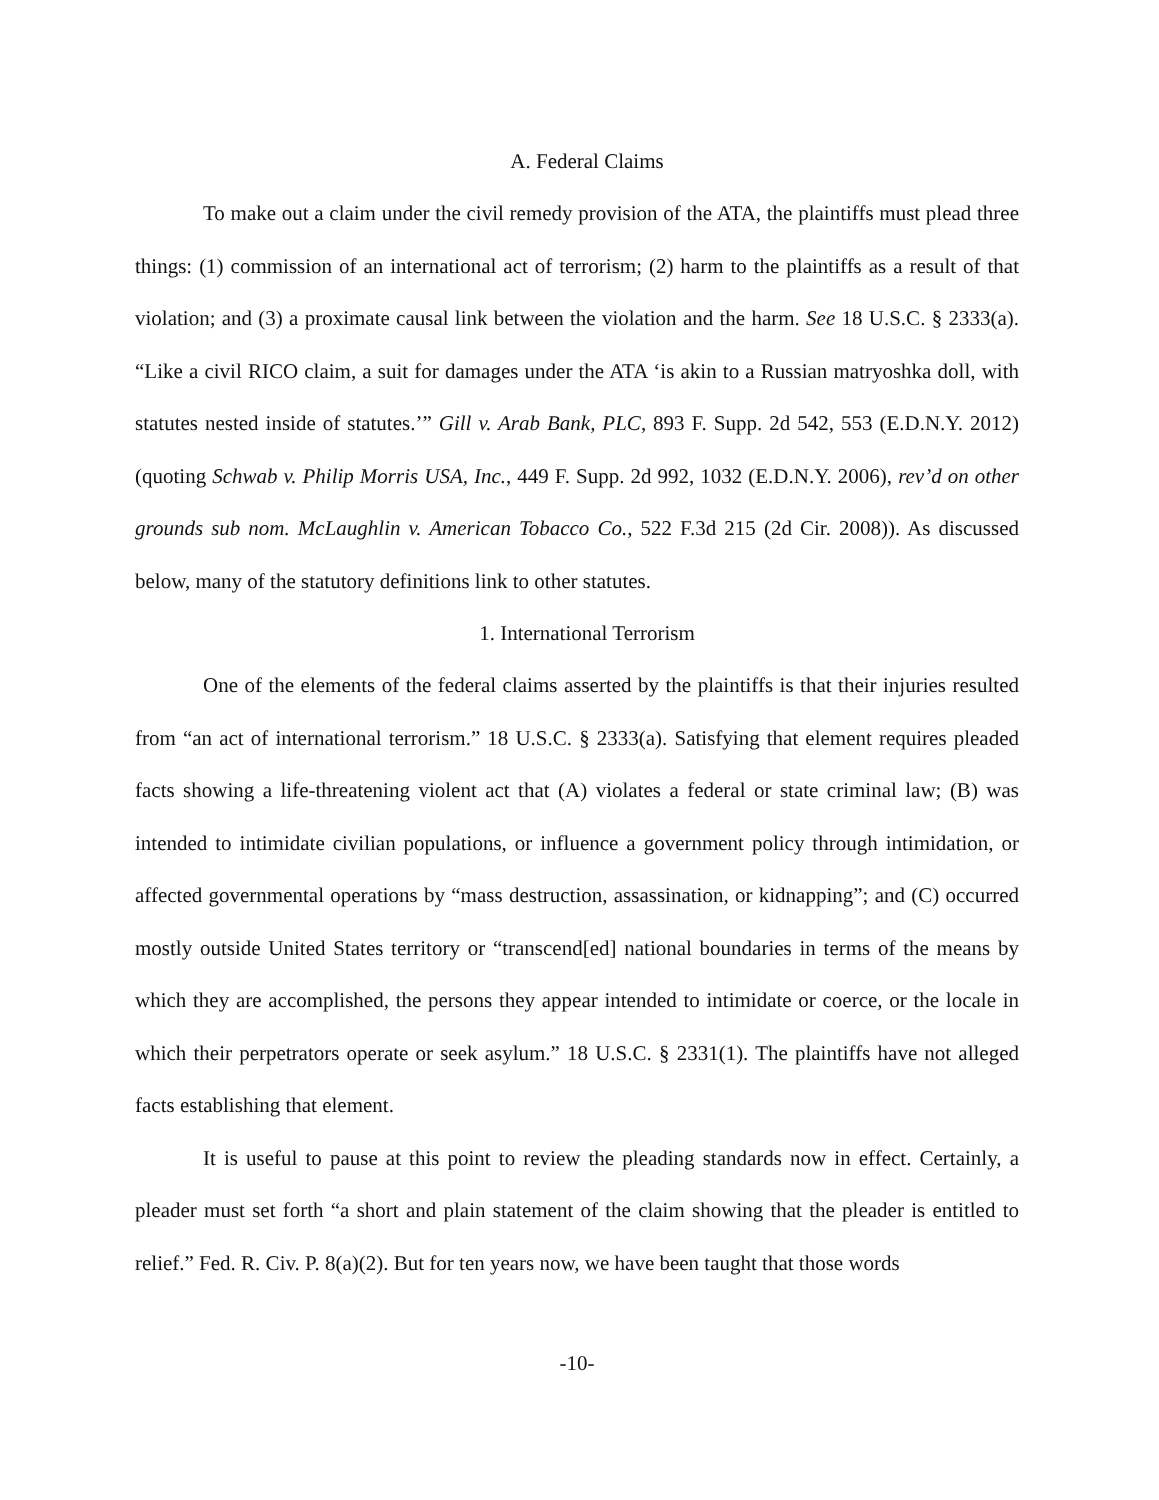A. Federal Claims
To make out a claim under the civil remedy provision of the ATA, the plaintiffs must plead three things: (1) commission of an international act of terrorism; (2) harm to the plaintiffs as a result of that violation; and (3) a proximate causal link between the violation and the harm. See 18 U.S.C. § 2333(a). “Like a civil RICO claim, a suit for damages under the ATA ‘is akin to a Russian matryoshka doll, with statutes nested inside of statutes.’” Gill v. Arab Bank, PLC, 893 F. Supp. 2d 542, 553 (E.D.N.Y. 2012) (quoting Schwab v. Philip Morris USA, Inc., 449 F. Supp. 2d 992, 1032 (E.D.N.Y. 2006), rev’d on other grounds sub nom. McLaughlin v. American Tobacco Co., 522 F.3d 215 (2d Cir. 2008)). As discussed below, many of the statutory definitions link to other statutes.
1. International Terrorism
One of the elements of the federal claims asserted by the plaintiffs is that their injuries resulted from “an act of international terrorism.” 18 U.S.C. § 2333(a). Satisfying that element requires pleaded facts showing a life-threatening violent act that (A) violates a federal or state criminal law; (B) was intended to intimidate civilian populations, or influence a government policy through intimidation, or affected governmental operations by “mass destruction, assassination, or kidnapping”; and (C) occurred mostly outside United States territory or “transcend[ed] national boundaries in terms of the means by which they are accomplished, the persons they appear intended to intimidate or coerce, or the locale in which their perpetrators operate or seek asylum.” 18 U.S.C. § 2331(1). The plaintiffs have not alleged facts establishing that element.
It is useful to pause at this point to review the pleading standards now in effect. Certainly, a pleader must set forth “a short and plain statement of the claim showing that the pleader is entitled to relief.” Fed. R. Civ. P. 8(a)(2). But for ten years now, we have been taught that those words
-10-